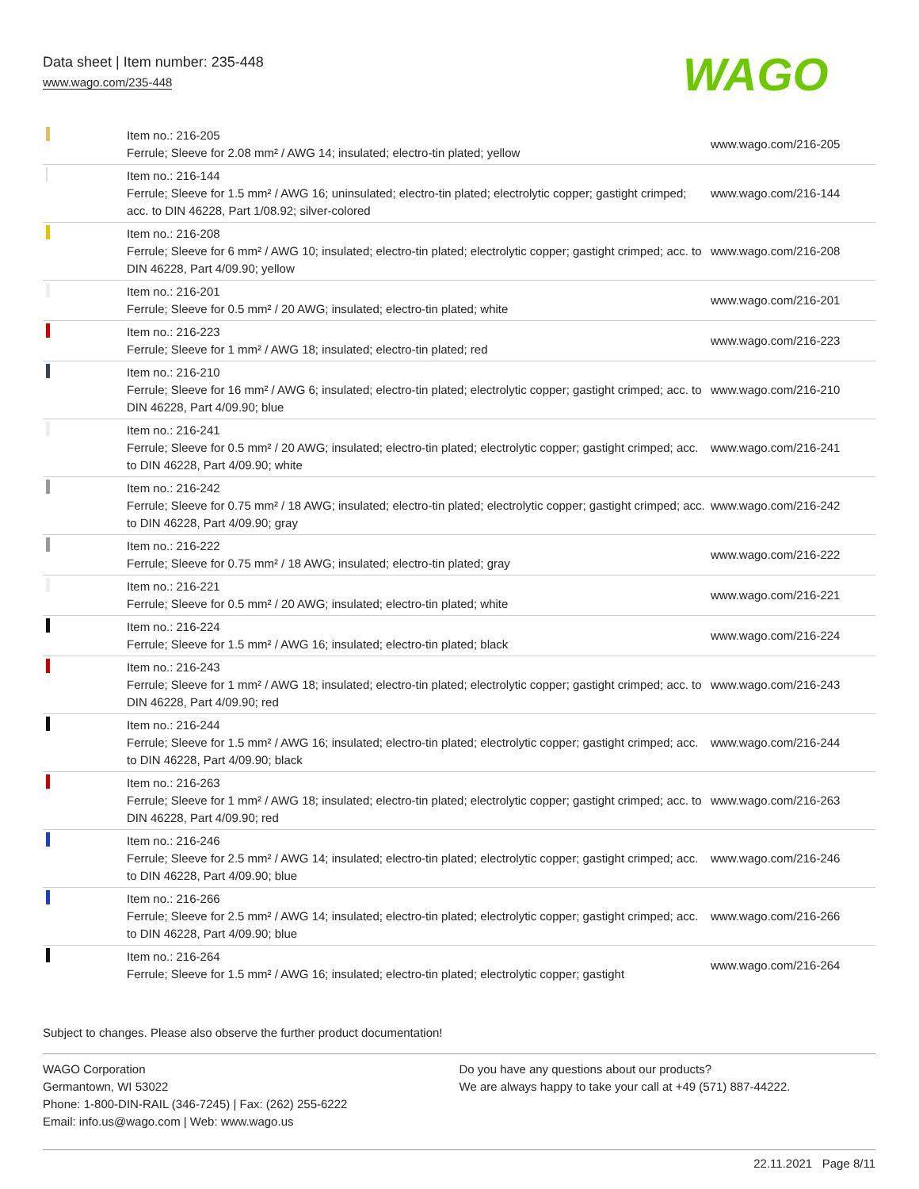Data sheet | Item number: 235-448
www.wago.com/235-448
WAGO
| | Item no.: 216-205 Ferrule; Sleeve for 2.08 mm² / AWG 14; insulated; electro-tin plated; yellow | www.wago.com/216-205 |
| | Item no.: 216-144 Ferrule; Sleeve for 1.5 mm² / AWG 16; uninsulated; electro-tin plated; electrolytic copper; gastight crimped; acc. to DIN 46228, Part 1/08.92; silver-colored | www.wago.com/216-144 |
| | Item no.: 216-208 Ferrule; Sleeve for 6 mm² / AWG 10; insulated; electro-tin plated; electrolytic copper; gastight crimped; acc. to DIN 46228, Part 4/09.90; yellow | www.wago.com/216-208 |
| | Item no.: 216-201 Ferrule; Sleeve for 0.5 mm² / 20 AWG; insulated; electro-tin plated; white | www.wago.com/216-201 |
| | Item no.: 216-223 Ferrule; Sleeve for 1 mm² / AWG 18; insulated; electro-tin plated; red | www.wago.com/216-223 |
| | Item no.: 216-210 Ferrule; Sleeve for 16 mm² / AWG 6; insulated; electro-tin plated; electrolytic copper; gastight crimped; acc. to DIN 46228, Part 4/09.90; blue | www.wago.com/216-210 |
| | Item no.: 216-241 Ferrule; Sleeve for 0.5 mm² / 20 AWG; insulated; electro-tin plated; electrolytic copper; gastight crimped; acc. to DIN 46228, Part 4/09.90; white | www.wago.com/216-241 |
| | Item no.: 216-242 Ferrule; Sleeve for 0.75 mm² / 18 AWG; insulated; electro-tin plated; electrolytic copper; gastight crimped; acc. to DIN 46228, Part 4/09.90; gray | www.wago.com/216-242 |
| | Item no.: 216-222 Ferrule; Sleeve for 0.75 mm² / 18 AWG; insulated; electro-tin plated; gray | www.wago.com/216-222 |
| | Item no.: 216-221 Ferrule; Sleeve for 0.5 mm² / 20 AWG; insulated; electro-tin plated; white | www.wago.com/216-221 |
| | Item no.: 216-224 Ferrule; Sleeve for 1.5 mm² / AWG 16; insulated; electro-tin plated; black | www.wago.com/216-224 |
| | Item no.: 216-243 Ferrule; Sleeve for 1 mm² / AWG 18; insulated; electro-tin plated; electrolytic copper; gastight crimped; acc. to DIN 46228, Part 4/09.90; red | www.wago.com/216-243 |
| | Item no.: 216-244 Ferrule; Sleeve for 1.5 mm² / AWG 16; insulated; electro-tin plated; electrolytic copper; gastight crimped; acc. to DIN 46228, Part 4/09.90; black | www.wago.com/216-244 |
| | Item no.: 216-263 Ferrule; Sleeve for 1 mm² / AWG 18; insulated; electro-tin plated; electrolytic copper; gastight crimped; acc. to DIN 46228, Part 4/09.90; red | www.wago.com/216-263 |
| | Item no.: 216-246 Ferrule; Sleeve for 2.5 mm² / AWG 14; insulated; electro-tin plated; electrolytic copper; gastight crimped; acc. to DIN 46228, Part 4/09.90; blue | www.wago.com/216-246 |
| | Item no.: 216-266 Ferrule; Sleeve for 2.5 mm² / AWG 14; insulated; electro-tin plated; electrolytic copper; gastight crimped; acc. to DIN 46228, Part 4/09.90; blue | www.wago.com/216-266 |
| | Item no.: 216-264 Ferrule; Sleeve for 1.5 mm² / AWG 16; insulated; electro-tin plated; electrolytic copper; gastight | www.wago.com/216-264 |
Subject to changes. Please also observe the further product documentation!
WAGO Corporation
Germantown, WI 53022
Phone: 1-800-DIN-RAIL (346-7245) | Fax: (262) 255-6222
Email: info.us@wago.com | Web: www.wago.us
Do you have any questions about our products?
We are always happy to take your call at +49 (571) 887-44222.
22.11.2021 Page 8/11